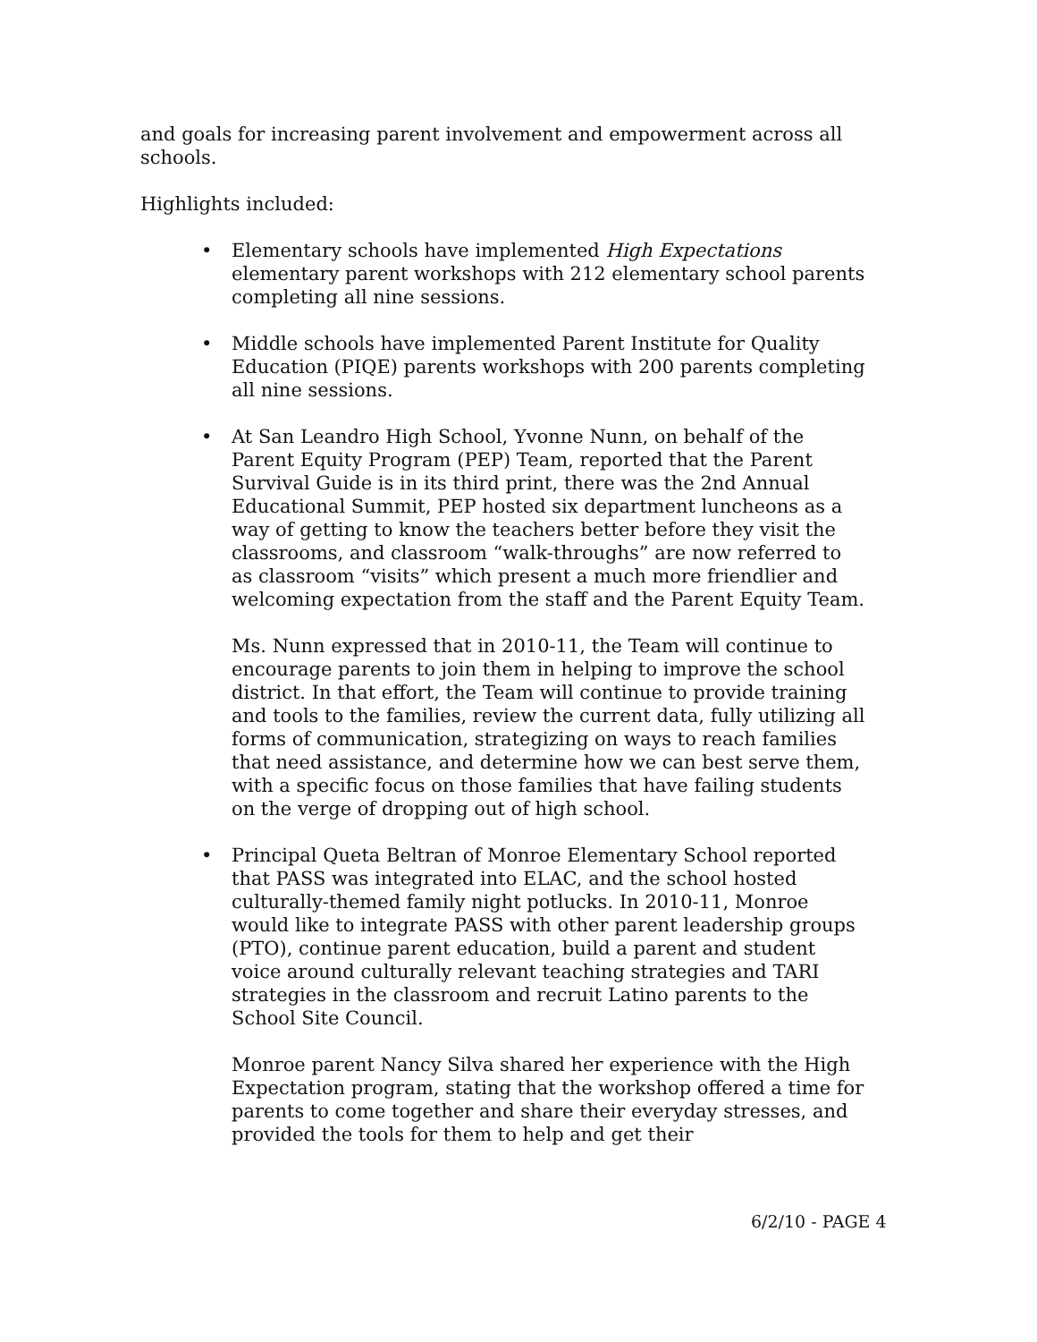and goals for increasing parent involvement and empowerment across all schools.
Highlights included:
• Elementary schools have implemented High Expectations elementary parent workshops with 212 elementary school parents completing all nine sessions.
• Middle schools have implemented Parent Institute for Quality Education (PIQE) parents workshops with 200 parents completing all nine sessions.
• At San Leandro High School, Yvonne Nunn, on behalf of the Parent Equity Program (PEP) Team, reported that the Parent Survival Guide is in its third print, there was the 2nd Annual Educational Summit, PEP hosted six department luncheons as a way of getting to know the teachers better before they visit the classrooms, and classroom “walk-throughs” are now referred to as classroom “visits” which present a much more friendlier and welcoming expectation from the staff and the Parent Equity Team.
Ms. Nunn expressed that in 2010-11, the Team will continue to encourage parents to join them in helping to improve the school district. In that effort, the Team will continue to provide training and tools to the families, review the current data, fully utilizing all forms of communication, strategizing on ways to reach families that need assistance, and determine how we can best serve them, with a specific focus on those families that have failing students on the verge of dropping out of high school.
• Principal Queta Beltran of Monroe Elementary School reported that PASS was integrated into ELAC, and the school hosted culturally-themed family night potlucks. In 2010-11, Monroe would like to integrate PASS with other parent leadership groups (PTO), continue parent education, build a parent and student voice around culturally relevant teaching strategies and TARI strategies in the classroom and recruit Latino parents to the School Site Council.
Monroe parent Nancy Silva shared her experience with the High Expectation program, stating that the workshop offered a time for parents to come together and share their everyday stresses, and provided the tools for them to help and get their
6/2/10 - PAGE 4